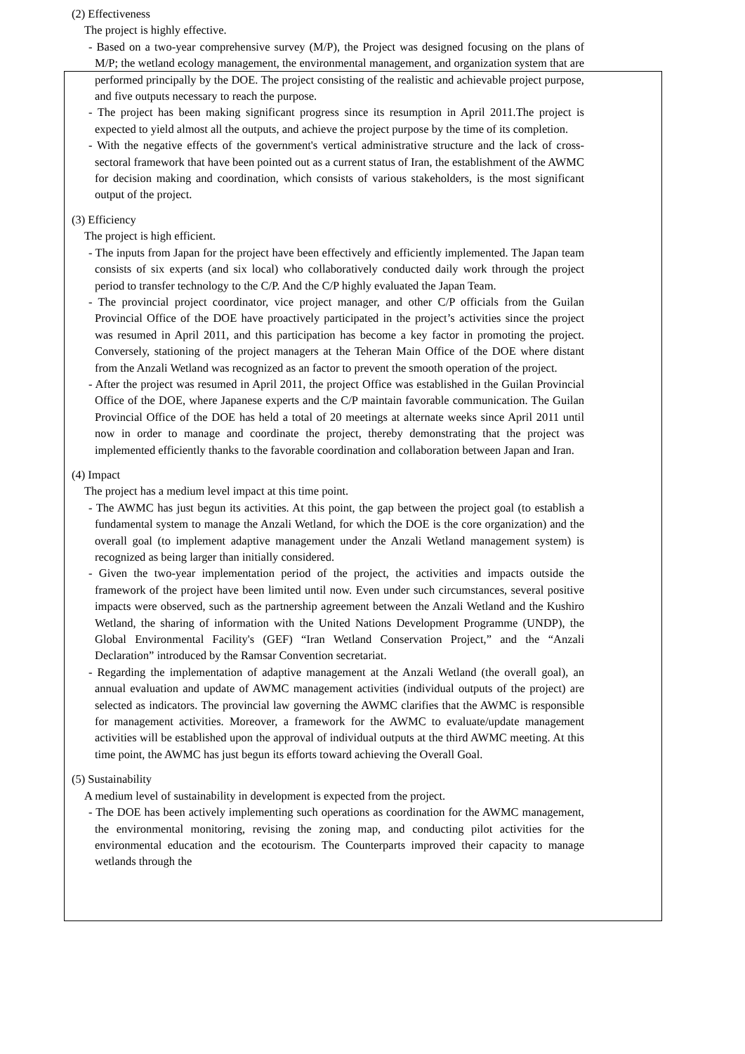(2) Effectiveness
The project is highly effective.
- Based on a two-year comprehensive survey (M/P), the Project was designed focusing on the plans of M/P; the wetland ecology management, the environmental management, and organization system that are performed principally by the DOE. The project consisting of the realistic and achievable project purpose, and five outputs necessary to reach the purpose.
- The project has been making significant progress since its resumption in April 2011.The project is expected to yield almost all the outputs, and achieve the project purpose by the time of its completion.
- With the negative effects of the government's vertical administrative structure and the lack of cross-sectoral framework that have been pointed out as a current status of Iran, the establishment of the AWMC for decision making and coordination, which consists of various stakeholders, is the most significant output of the project.
(3) Efficiency
The project is high efficient.
- The inputs from Japan for the project have been effectively and efficiently implemented. The Japan team consists of six experts (and six local) who collaboratively conducted daily work through the project period to transfer technology to the C/P. And the C/P highly evaluated the Japan Team.
- The provincial project coordinator, vice project manager, and other C/P officials from the Guilan Provincial Office of the DOE have proactively participated in the project’s activities since the project was resumed in April 2011, and this participation has become a key factor in promoting the project. Conversely, stationing of the project managers at the Teheran Main Office of the DOE where distant from the Anzali Wetland was recognized as an factor to prevent the smooth operation of the project.
- After the project was resumed in April 2011, the project Office was established in the Guilan Provincial Office of the DOE, where Japanese experts and the C/P maintain favorable communication. The Guilan Provincial Office of the DOE has held a total of 20 meetings at alternate weeks since April 2011 until now in order to manage and coordinate the project, thereby demonstrating that the project was implemented efficiently thanks to the favorable coordination and collaboration between Japan and Iran.
(4) Impact
The project has a medium level impact at this time point.
- The AWMC has just begun its activities. At this point, the gap between the project goal (to establish a fundamental system to manage the Anzali Wetland, for which the DOE is the core organization) and the overall goal (to implement adaptive management under the Anzali Wetland management system) is recognized as being larger than initially considered.
- Given the two-year implementation period of the project, the activities and impacts outside the framework of the project have been limited until now. Even under such circumstances, several positive impacts were observed, such as the partnership agreement between the Anzali Wetland and the Kushiro Wetland, the sharing of information with the United Nations Development Programme (UNDP), the Global Environmental Facility's (GEF) “Iran Wetland Conservation Project,” and the “Anzali Declaration” introduced by the Ramsar Convention secretariat.
- Regarding the implementation of adaptive management at the Anzali Wetland (the overall goal), an annual evaluation and update of AWMC management activities (individual outputs of the project) are selected as indicators. The provincial law governing the AWMC clarifies that the AWMC is responsible for management activities. Moreover, a framework for the AWMC to evaluate/update management activities will be established upon the approval of individual outputs at the third AWMC meeting. At this time point, the AWMC has just begun its efforts toward achieving the Overall Goal.
(5) Sustainability
A medium level of sustainability in development is expected from the project.
- The DOE has been actively implementing such operations as coordination for the AWMC management, the environmental monitoring, revising the zoning map, and conducting pilot activities for the environmental education and the ecotourism. The Counterparts improved their capacity to manage wetlands through the